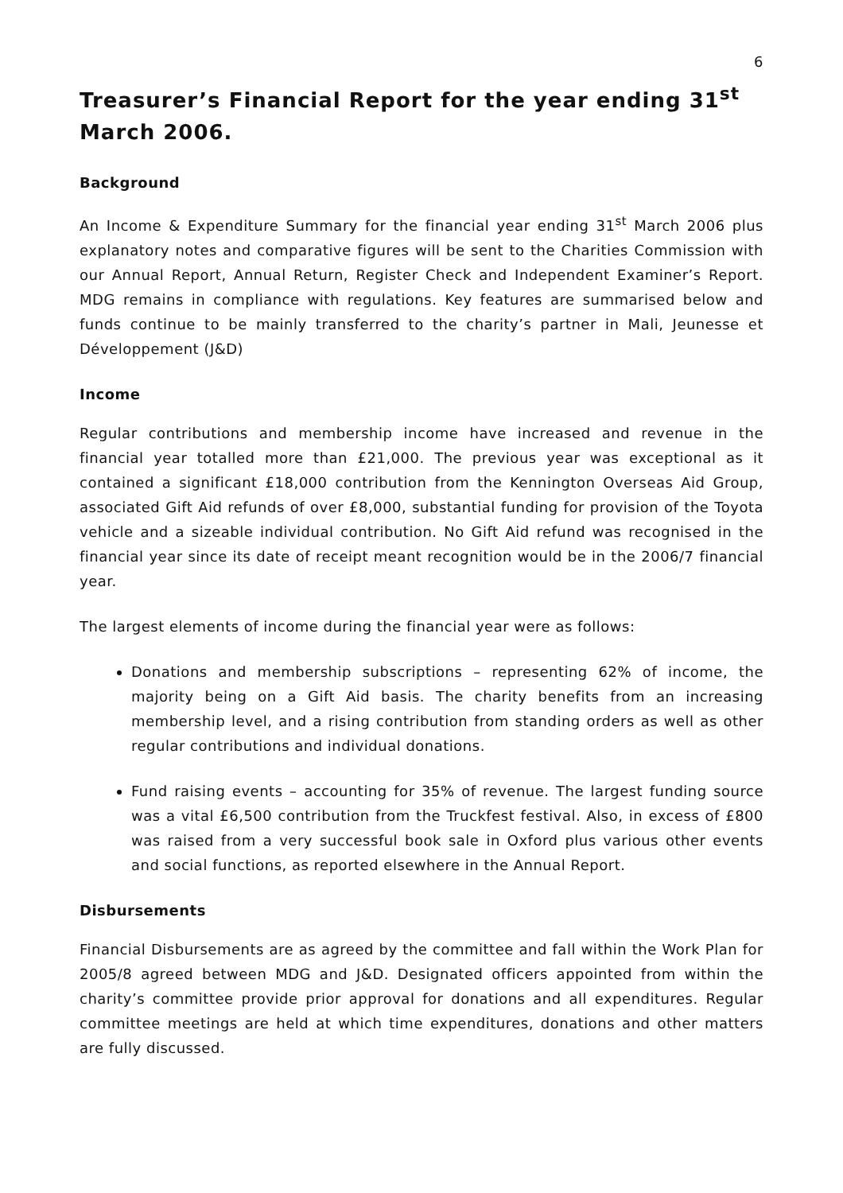6
Treasurer’s Financial Report for the year ending 31<sup>st</sup> March 2006.
Background
An Income & Expenditure Summary for the financial year ending 31<sup>st</sup> March 2006 plus explanatory notes and comparative figures will be sent to the Charities Commission with our Annual Report, Annual Return, Register Check and Independent Examiner’s Report. MDG remains in compliance with regulations. Key features are summarised below and funds continue to be mainly transferred to the charity’s partner in Mali, Jeunesse et Développement (J&D)
Income
Regular contributions and membership income have increased and revenue in the financial year totalled more than £21,000. The previous year was exceptional as it contained a significant £18,000 contribution from the Kennington Overseas Aid Group, associated Gift Aid refunds of over £8,000, substantial funding for provision of the Toyota vehicle and a sizeable individual contribution. No Gift Aid refund was recognised in the financial year since its date of receipt meant recognition would be in the 2006/7 financial year.
The largest elements of income during the financial year were as follows:
Donations and membership subscriptions – representing 62% of income, the majority being on a Gift Aid basis. The charity benefits from an increasing membership level, and a rising contribution from standing orders as well as other regular contributions and individual donations.
Fund raising events – accounting for 35% of revenue. The largest funding source was a vital £6,500 contribution from the Truckfest festival. Also, in excess of £800 was raised from a very successful book sale in Oxford plus various other events and social functions, as reported elsewhere in the Annual Report.
Disbursements
Financial Disbursements are as agreed by the committee and fall within the Work Plan for 2005/8 agreed between MDG and J&D. Designated officers appointed from within the charity’s committee provide prior approval for donations and all expenditures. Regular committee meetings are held at which time expenditures, donations and other matters are fully discussed.